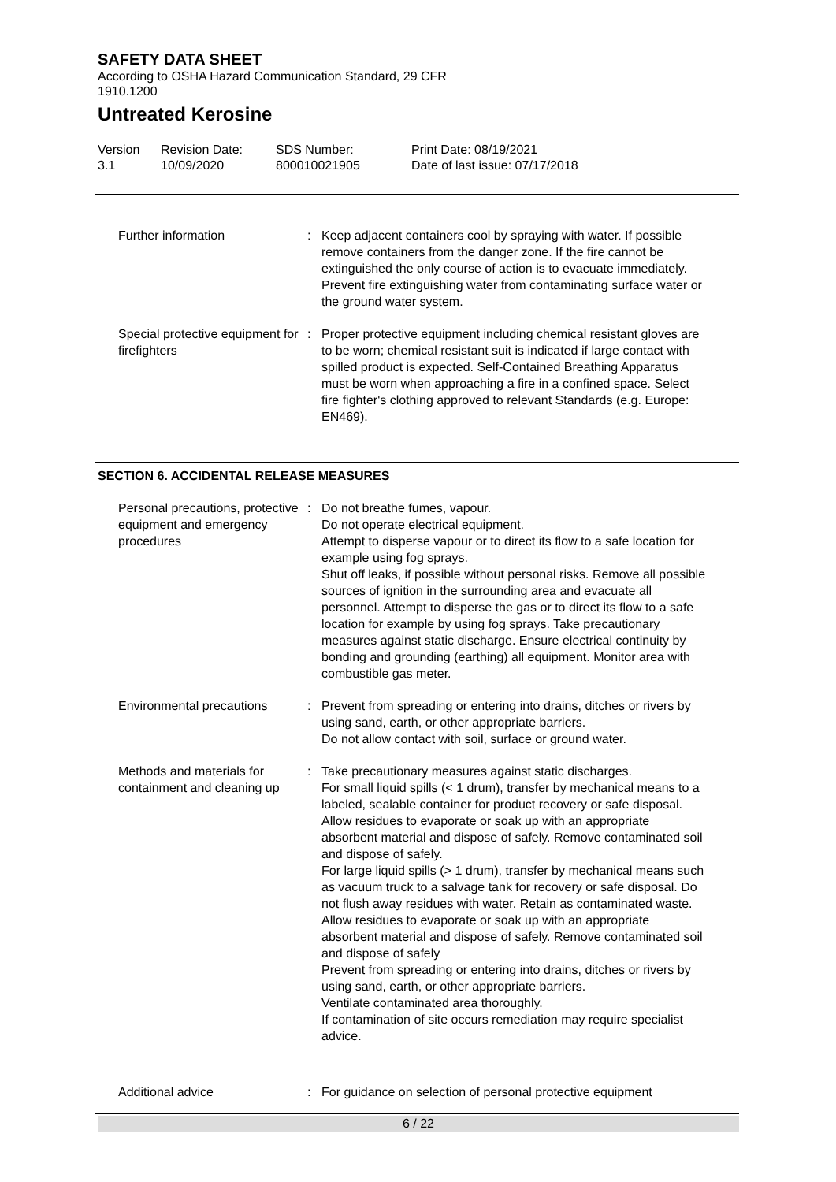SAFETY DATA SHEET
According to OSHA Hazard Communication Standard, 29 CFR 1910.1200
Untreated Kerosine
Version
3.1
Revision Date:
10/09/2020
SDS Number:
800010021905
Print Date: 08/19/2021
Date of last issue: 07/17/2018
Further information : Keep adjacent containers cool by spraying with water. If possible remove containers from the danger zone. If the fire cannot be extinguished the only course of action is to evacuate immediately. Prevent fire extinguishing water from contaminating surface water or the ground water system.
Special protective equipment for firefighters
: Proper protective equipment including chemical resistant gloves are to be worn; chemical resistant suit is indicated if large contact with spilled product is expected. Self-Contained Breathing Apparatus must be worn when approaching a fire in a confined space. Select fire fighter's clothing approved to relevant Standards (e.g. Europe: EN469).
SECTION 6. ACCIDENTAL RELEASE MEASURES
Personal precautions, protective equipment and emergency procedures
: Do not breathe fumes, vapour.
Do not operate electrical equipment.
Attempt to disperse vapour or to direct its flow to a safe location for example using fog sprays.
Shut off leaks, if possible without personal risks. Remove all possible sources of ignition in the surrounding area and evacuate all personnel. Attempt to disperse the gas or to direct its flow to a safe location for example by using fog sprays. Take precautionary measures against static discharge. Ensure electrical continuity by bonding and grounding (earthing) all equipment. Monitor area with combustible gas meter.
Environmental precautions : Prevent from spreading or entering into drains, ditches or rivers by using sand, earth, or other appropriate barriers.
Do not allow contact with soil, surface or ground water.
Methods and materials for containment and cleaning up
: Take precautionary measures against static discharges.
For small liquid spills (< 1 drum), transfer by mechanical means to a labeled, sealable container for product recovery or safe disposal. Allow residues to evaporate or soak up with an appropriate absorbent material and dispose of safely. Remove contaminated soil and dispose of safely.
For large liquid spills (> 1 drum), transfer by mechanical means such as vacuum truck to a salvage tank for recovery or safe disposal. Do not flush away residues with water. Retain as contaminated waste. Allow residues to evaporate or soak up with an appropriate absorbent material and dispose of safely. Remove contaminated soil and dispose of safely
Prevent from spreading or entering into drains, ditches or rivers by using sand, earth, or other appropriate barriers.
Ventilate contaminated area thoroughly.
If contamination of site occurs remediation may require specialist advice.
Additional advice : For guidance on selection of personal protective equipment
6 / 22